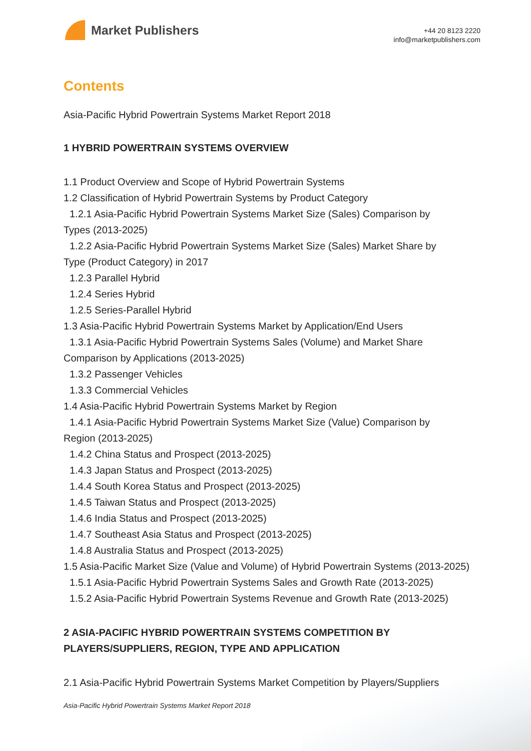Market Publishers
+44 20 8123 2220
info@marketpublishers.com
Contents
Asia-Pacific Hybrid Powertrain Systems Market Report 2018
1 HYBRID POWERTRAIN SYSTEMS OVERVIEW
1.1 Product Overview and Scope of Hybrid Powertrain Systems
1.2 Classification of Hybrid Powertrain Systems by Product Category
1.2.1 Asia-Pacific Hybrid Powertrain Systems Market Size (Sales) Comparison by
Types (2013-2025)
1.2.2 Asia-Pacific Hybrid Powertrain Systems Market Size (Sales) Market Share by
Type (Product Category) in 2017
1.2.3 Parallel Hybrid
1.2.4 Series Hybrid
1.2.5 Series-Parallel Hybrid
1.3 Asia-Pacific Hybrid Powertrain Systems Market by Application/End Users
1.3.1 Asia-Pacific Hybrid Powertrain Systems Sales (Volume) and Market Share
Comparison by Applications (2013-2025)
1.3.2 Passenger Vehicles
1.3.3 Commercial Vehicles
1.4 Asia-Pacific Hybrid Powertrain Systems Market by Region
1.4.1 Asia-Pacific Hybrid Powertrain Systems Market Size (Value) Comparison by
Region (2013-2025)
1.4.2 China Status and Prospect (2013-2025)
1.4.3 Japan Status and Prospect (2013-2025)
1.4.4 South Korea Status and Prospect (2013-2025)
1.4.5 Taiwan Status and Prospect (2013-2025)
1.4.6 India Status and Prospect (2013-2025)
1.4.7 Southeast Asia Status and Prospect (2013-2025)
1.4.8 Australia Status and Prospect (2013-2025)
1.5 Asia-Pacific Market Size (Value and Volume) of Hybrid Powertrain Systems (2013-2025)
1.5.1 Asia-Pacific Hybrid Powertrain Systems Sales and Growth Rate (2013-2025)
1.5.2 Asia-Pacific Hybrid Powertrain Systems Revenue and Growth Rate (2013-2025)
2 ASIA-PACIFIC HYBRID POWERTRAIN SYSTEMS COMPETITION BY PLAYERS/SUPPLIERS, REGION, TYPE AND APPLICATION
2.1 Asia-Pacific Hybrid Powertrain Systems Market Competition by Players/Suppliers
Asia-Pacific Hybrid Powertrain Systems Market Report 2018